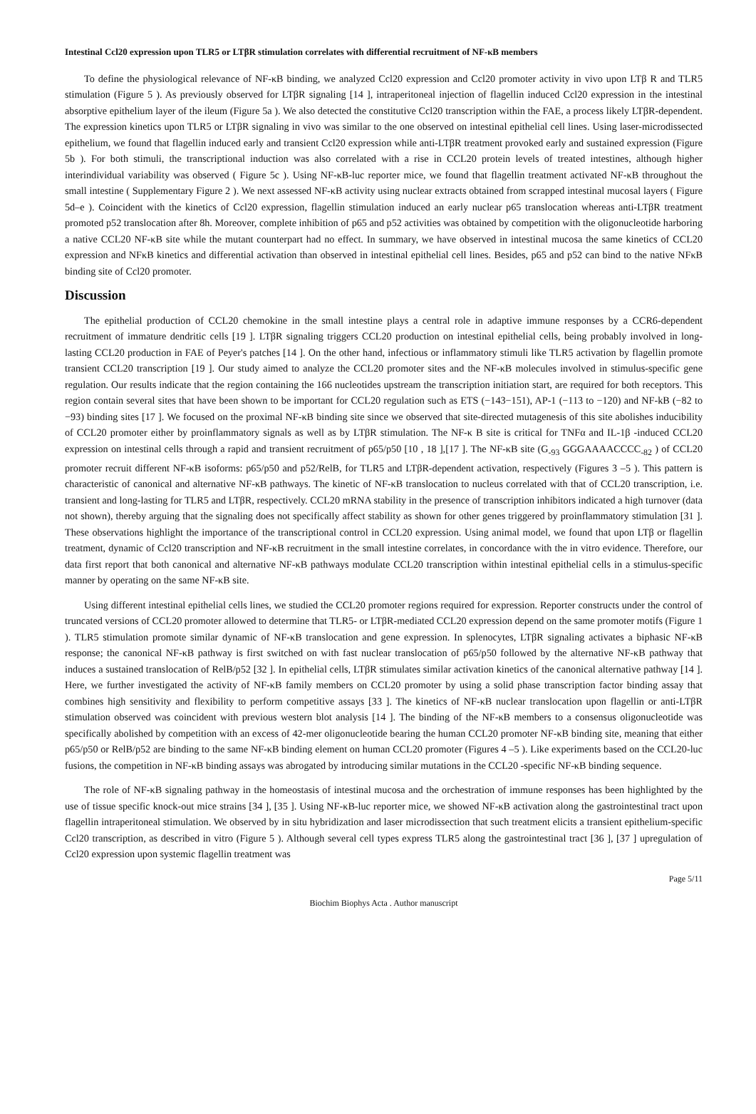Intestinal Ccl20 expression upon TLR5 or LTβR stimulation correlates with differential recruitment of NF-κB members
To define the physiological relevance of NF-κB binding, we analyzed Ccl20 expression and Ccl20 promoter activity in vivo upon LTβ R and TLR5 stimulation (Figure 5 ). As previously observed for LTβR signaling [14 ], intraperitoneal injection of flagellin induced Ccl20 expression in the intestinal absorptive epithelium layer of the ileum (Figure 5a ). We also detected the constitutive Ccl20 transcription within the FAE, a process likely LTβR-dependent. The expression kinetics upon TLR5 or LTβR signaling in vivo was similar to the one observed on intestinal epithelial cell lines. Using laser-microdissected epithelium, we found that flagellin induced early and transient Ccl20 expression while anti-LTβR treatment provoked early and sustained expression (Figure 5b ). For both stimuli, the transcriptional induction was also correlated with a rise in CCL20 protein levels of treated intestines, although higher interindividual variability was observed ( Figure 5c ). Using NF-κB-luc reporter mice, we found that flagellin treatment activated NF-κB throughout the small intestine ( Supplementary Figure 2 ). We next assessed NF-κB activity using nuclear extracts obtained from scrapped intestinal mucosal layers ( Figure 5d–e ). Coincident with the kinetics of Ccl20 expression, flagellin stimulation induced an early nuclear p65 translocation whereas anti-LTβR treatment promoted p52 translocation after 8h. Moreover, complete inhibition of p65 and p52 activities was obtained by competition with the oligonucleotide harboring a native CCL20 NF-κB site while the mutant counterpart had no effect. In summary, we have observed in intestinal mucosa the same kinetics of CCL20 expression and NFκB kinetics and differential activation than observed in intestinal epithelial cell lines. Besides, p65 and p52 can bind to the native NFκB binding site of Ccl20 promoter.
Discussion
The epithelial production of CCL20 chemokine in the small intestine plays a central role in adaptive immune responses by a CCR6-dependent recruitment of immature dendritic cells [19 ]. LTβR signaling triggers CCL20 production on intestinal epithelial cells, being probably involved in long-lasting CCL20 production in FAE of Peyer's patches [14 ]. On the other hand, infectious or inflammatory stimuli like TLR5 activation by flagellin promote transient CCL20 transcription [19 ]. Our study aimed to analyze the CCL20 promoter sites and the NF-κB molecules involved in stimulus-specific gene regulation. Our results indicate that the region containing the 166 nucleotides upstream the transcription initiation start, are required for both receptors. This region contain several sites that have been shown to be important for CCL20 regulation such as ETS (−143−151), AP-1 (−113 to −120) and NF-kB (−82 to −93) binding sites [17 ]. We focused on the proximal NF-κB binding site since we observed that site-directed mutagenesis of this site abolishes inducibility of CCL20 promoter either by proinflammatory signals as well as by LTβR stimulation. The NF-κ B site is critical for TNFα and IL-1β -induced CCL20 expression on intestinal cells through a rapid and transient recruitment of p65/p50 [10 , 18 ],[17 ]. The NF-κB site (G<sub>-93</sub> GGGAAAACCCC<sub>-82</sub> ) of CCL20 promoter recruit different NF-κB isoforms: p65/p50 and p52/RelB, for TLR5 and LTβR-dependent activation, respectively (Figures 3 –5 ). This pattern is characteristic of canonical and alternative NF-κB pathways. The kinetic of NF-κB translocation to nucleus correlated with that of CCL20 transcription, i.e. transient and long-lasting for TLR5 and LTβR, respectively. CCL20 mRNA stability in the presence of transcription inhibitors indicated a high turnover (data not shown), thereby arguing that the signaling does not specifically affect stability as shown for other genes triggered by proinflammatory stimulation [31 ]. These observations highlight the importance of the transcriptional control in CCL20 expression. Using animal model, we found that upon LTβ or flagellin treatment, dynamic of Ccl20 transcription and NF-κB recruitment in the small intestine correlates, in concordance with the in vitro evidence. Therefore, our data first report that both canonical and alternative NF-κB pathways modulate CCL20 transcription within intestinal epithelial cells in a stimulus-specific manner by operating on the same NF-κB site.
Using different intestinal epithelial cells lines, we studied the CCL20 promoter regions required for expression. Reporter constructs under the control of truncated versions of CCL20 promoter allowed to determine that TLR5- or LTβR-mediated CCL20 expression depend on the same promoter motifs (Figure 1 ). TLR5 stimulation promote similar dynamic of NF-κB translocation and gene expression. In splenocytes, LTβR signaling activates a biphasic NF-κB response; the canonical NF-κB pathway is first switched on with fast nuclear translocation of p65/p50 followed by the alternative NF-κB pathway that induces a sustained translocation of RelB/p52 [32 ]. In epithelial cells, LTβR stimulates similar activation kinetics of the canonical alternative pathway [14 ]. Here, we further investigated the activity of NF-κB family members on CCL20 promoter by using a solid phase transcription factor binding assay that combines high sensitivity and flexibility to perform competitive assays [33 ]. The kinetics of NF-κB nuclear translocation upon flagellin or anti-LTβR stimulation observed was coincident with previous western blot analysis [14 ]. The binding of the NF-κB members to a consensus oligonucleotide was specifically abolished by competition with an excess of 42-mer oligonucleotide bearing the human CCL20 promoter NF-κB binding site, meaning that either p65/p50 or RelB/p52 are binding to the same NF-κB binding element on human CCL20 promoter (Figures 4 –5 ). Like experiments based on the CCL20-luc fusions, the competition in NF-κB binding assays was abrogated by introducing similar mutations in the CCL20 -specific NF-κB binding sequence.
The role of NF-κB signaling pathway in the homeostasis of intestinal mucosa and the orchestration of immune responses has been highlighted by the use of tissue specific knock-out mice strains [34 ], [35 ]. Using NF-κB-luc reporter mice, we showed NF-κB activation along the gastrointestinal tract upon flagellin intraperitoneal stimulation. We observed by in situ hybridization and laser microdissection that such treatment elicits a transient epithelium-specific Ccl20 transcription, as described in vitro (Figure 5 ). Although several cell types express TLR5 along the gastrointestinal tract [36 ], [37 ] upregulation of Ccl20 expression upon systemic flagellin treatment was
Page 5/11
Biochim Biophys Acta . Author manuscript